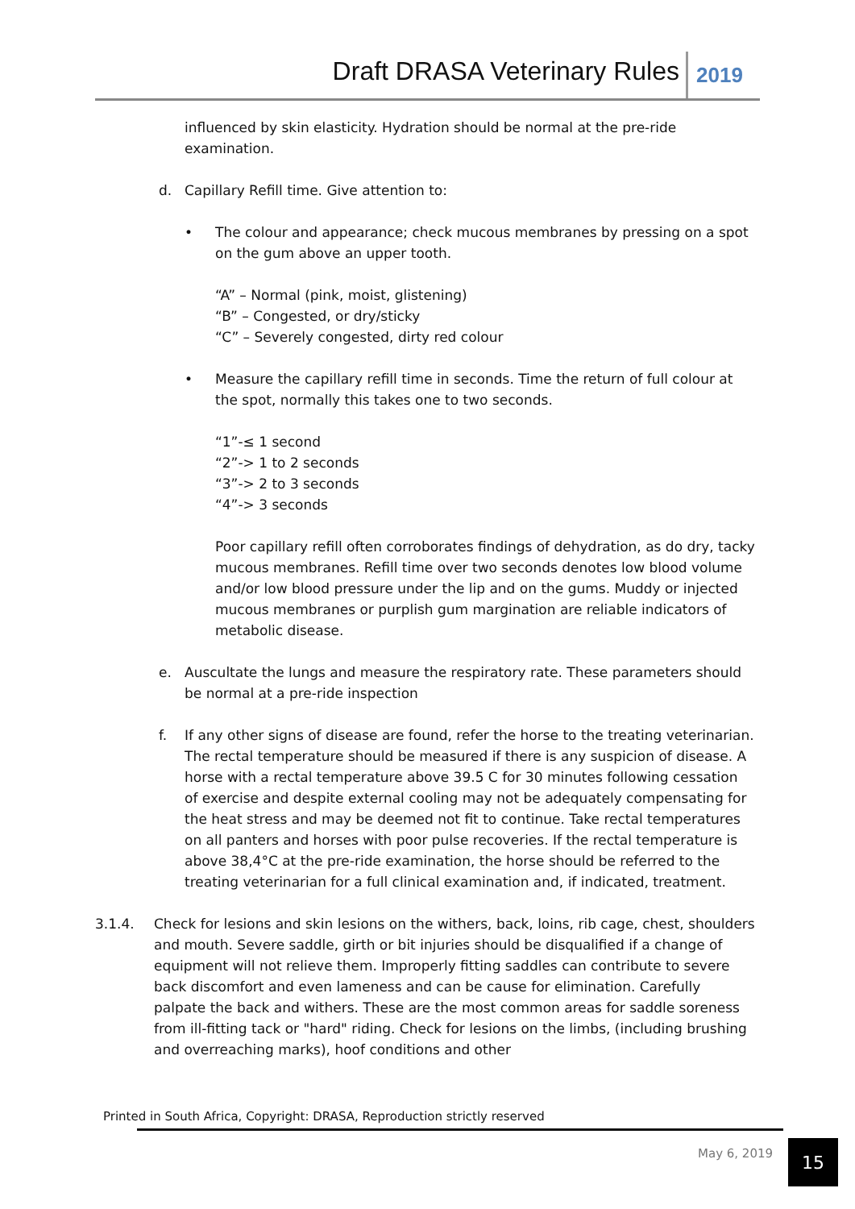Draft DRASA Veterinary Rules 2019
influenced by skin elasticity. Hydration should be normal at the pre-ride examination.
d. Capillary Refill time. Give attention to:
• The colour and appearance; check mucous membranes by pressing on a spot on the gum above an upper tooth.
“A” – Normal (pink, moist, glistening)
“B” – Congested, or dry/sticky
“C” – Severely congested, dirty red colour
• Measure the capillary refill time in seconds. Time the return of full colour at the spot, normally this takes one to two seconds.
“1”-≤ 1 second
“2”-> 1 to 2 seconds
“3”-> 2 to 3 seconds
“4”-> 3 seconds
Poor capillary refill often corroborates findings of dehydration, as do dry, tacky mucous membranes. Refill time over two seconds denotes low blood volume and/or low blood pressure under the lip and on the gums. Muddy or injected mucous membranes or purplish gum margination are reliable indicators of metabolic disease.
e. Auscultate the lungs and measure the respiratory rate. These parameters should be normal at a pre-ride inspection
f. If any other signs of disease are found, refer the horse to the treating veterinarian. The rectal temperature should be measured if there is any suspicion of disease. A horse with a rectal temperature above 39.5 C for 30 minutes following cessation of exercise and despite external cooling may not be adequately compensating for the heat stress and may be deemed not fit to continue. Take rectal temperatures on all panters and horses with poor pulse recoveries. If the rectal temperature is above 38,4°C at the pre-ride examination, the horse should be referred to the treating veterinarian for a full clinical examination and, if indicated, treatment.
3.1.4. Check for lesions and skin lesions on the withers, back, loins, rib cage, chest, shoulders and mouth. Severe saddle, girth or bit injuries should be disqualified if a change of equipment will not relieve them. Improperly fitting saddles can contribute to severe back discomfort and even lameness and can be cause for elimination. Carefully palpate the back and withers. These are the most common areas for saddle soreness from ill-fitting tack or "hard" riding. Check for lesions on the limbs, (including brushing and overreaching marks), hoof conditions and other
Printed in South Africa, Copyright: DRASA, Reproduction strictly reserved
May 6, 2019 15